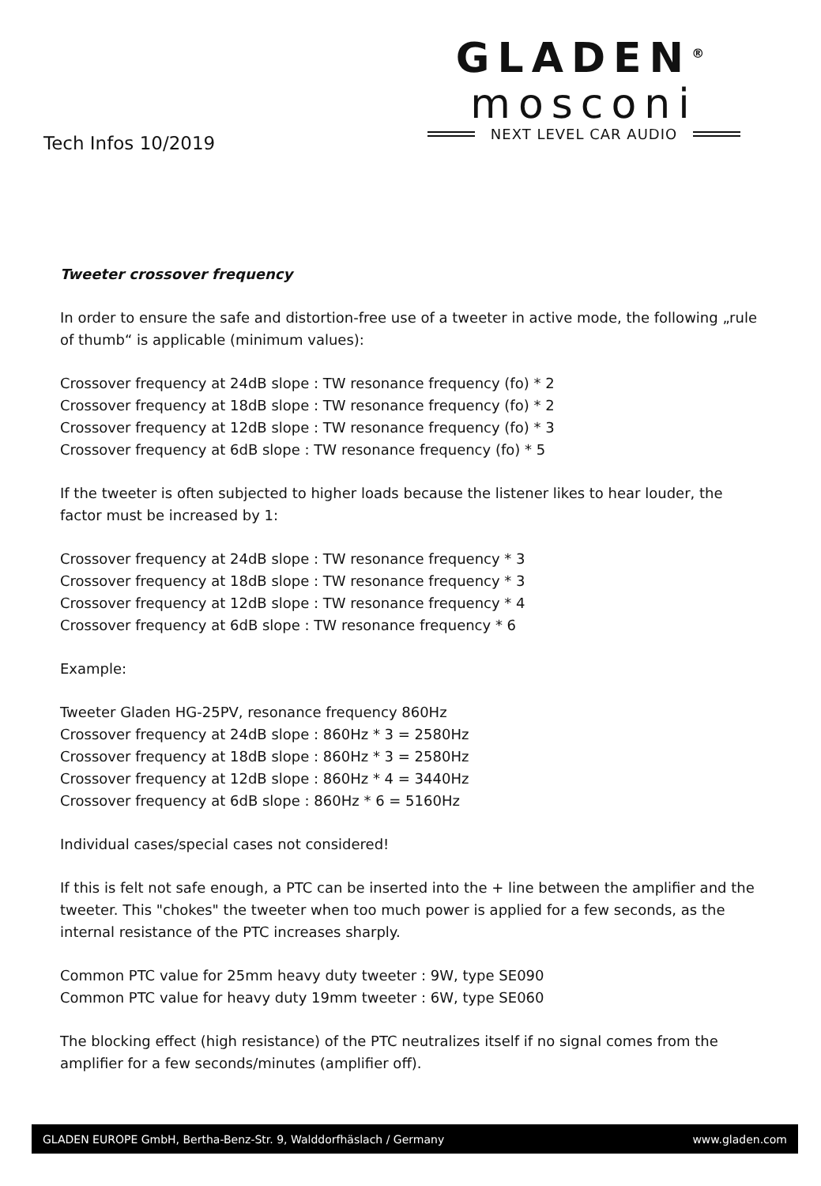Tech Infos 10/2019
GLADEN<sup>®</sup>
mosconi
NEXT LEVEL CAR AUDIO
Tweeter crossover frequency
In order to ensure the safe and distortion-free use of a tweeter in active mode, the following „rule of thumb“ is applicable (minimum values):
Crossover frequency at 24dB slope : TW resonance frequency (fo) * 2
Crossover frequency at 18dB slope : TW resonance frequency (fo) * 2
Crossover frequency at 12dB slope : TW resonance frequency (fo) * 3
Crossover frequency at 6dB slope : TW resonance frequency (fo) * 5
If the tweeter is often subjected to higher loads because the listener likes to hear louder, the factor must be increased by 1:
Crossover frequency at 24dB slope : TW resonance frequency * 3
Crossover frequency at 18dB slope : TW resonance frequency * 3
Crossover frequency at 12dB slope : TW resonance frequency * 4
Crossover frequency at 6dB slope : TW resonance frequency * 6
Example:
Tweeter Gladen HG-25PV, resonance frequency 860Hz
Crossover frequency at 24dB slope : 860Hz * 3 = 2580Hz
Crossover frequency at 18dB slope : 860Hz * 3 = 2580Hz
Crossover frequency at 12dB slope : 860Hz * 4 = 3440Hz
Crossover frequency at 6dB slope : 860Hz * 6 = 5160Hz
Individual cases/special cases not considered!
If this is felt not safe enough, a PTC can be inserted into the + line between the amplifier and the tweeter. This "chokes" the tweeter when too much power is applied for a few seconds, as the internal resistance of the PTC increases sharply.
Common PTC value for 25mm heavy duty tweeter : 9W, type SE090
Common PTC value for heavy duty 19mm tweeter : 6W, type SE060
The blocking effect (high resistance) of the PTC neutralizes itself if no signal comes from the amplifier for a few seconds/minutes (amplifier off).
GLADEN EUROPE GmbH, Bertha-Benz-Str. 9, Walddorfhäslach / Germany www.gladen.com